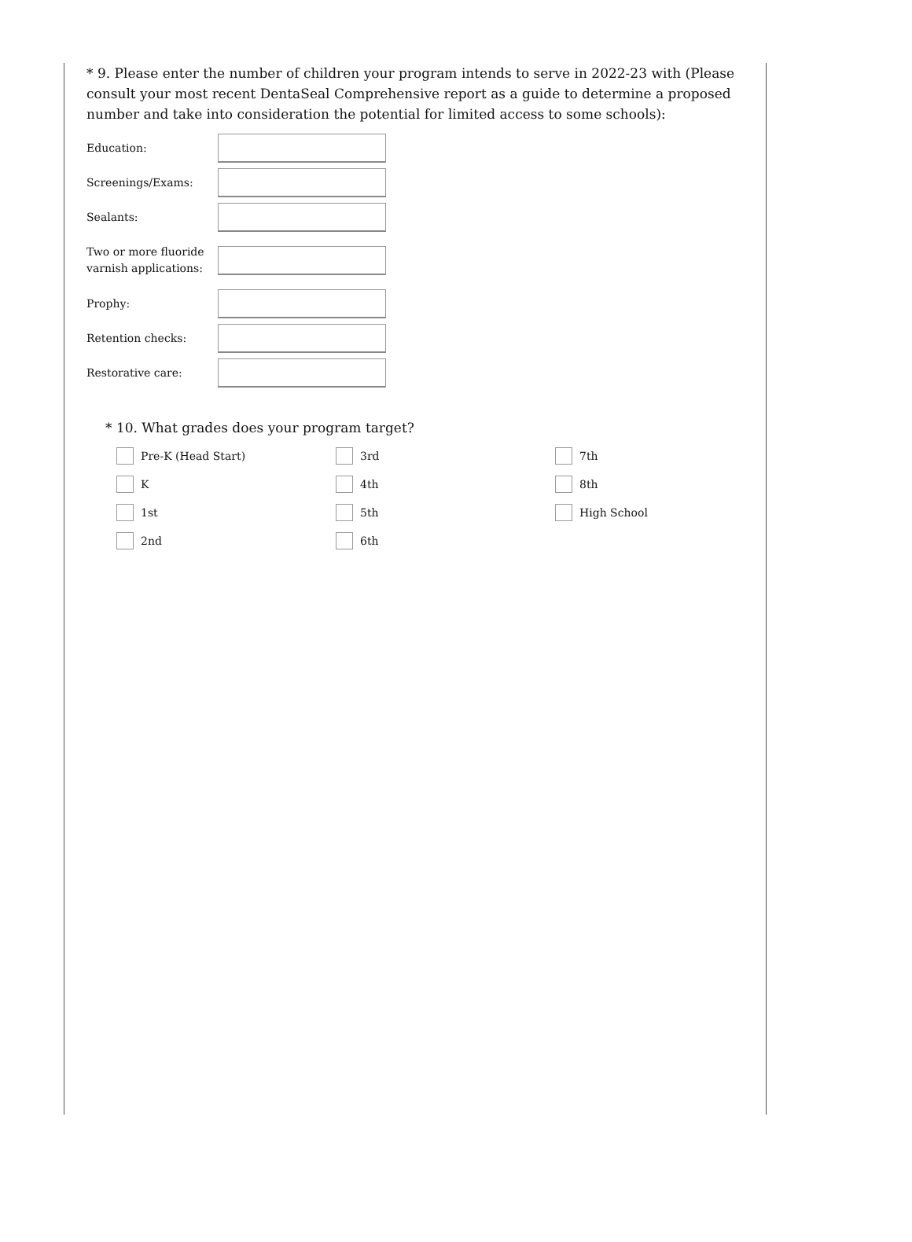* 9. Please enter the number of children your program intends to serve in 2022-23 with (Please consult your most recent DentaSeal Comprehensive report as a guide to determine a proposed number and take into consideration the potential for limited access to some schools):
Education:
Screenings/Exams:
Sealants:
Two or more fluoride varnish applications:
Prophy:
Retention checks:
Restorative care:
* 10. What grades does your program target?
Pre-K (Head Start)
3rd
7th
K
4th
8th
1st
5th
High School
2nd
6th